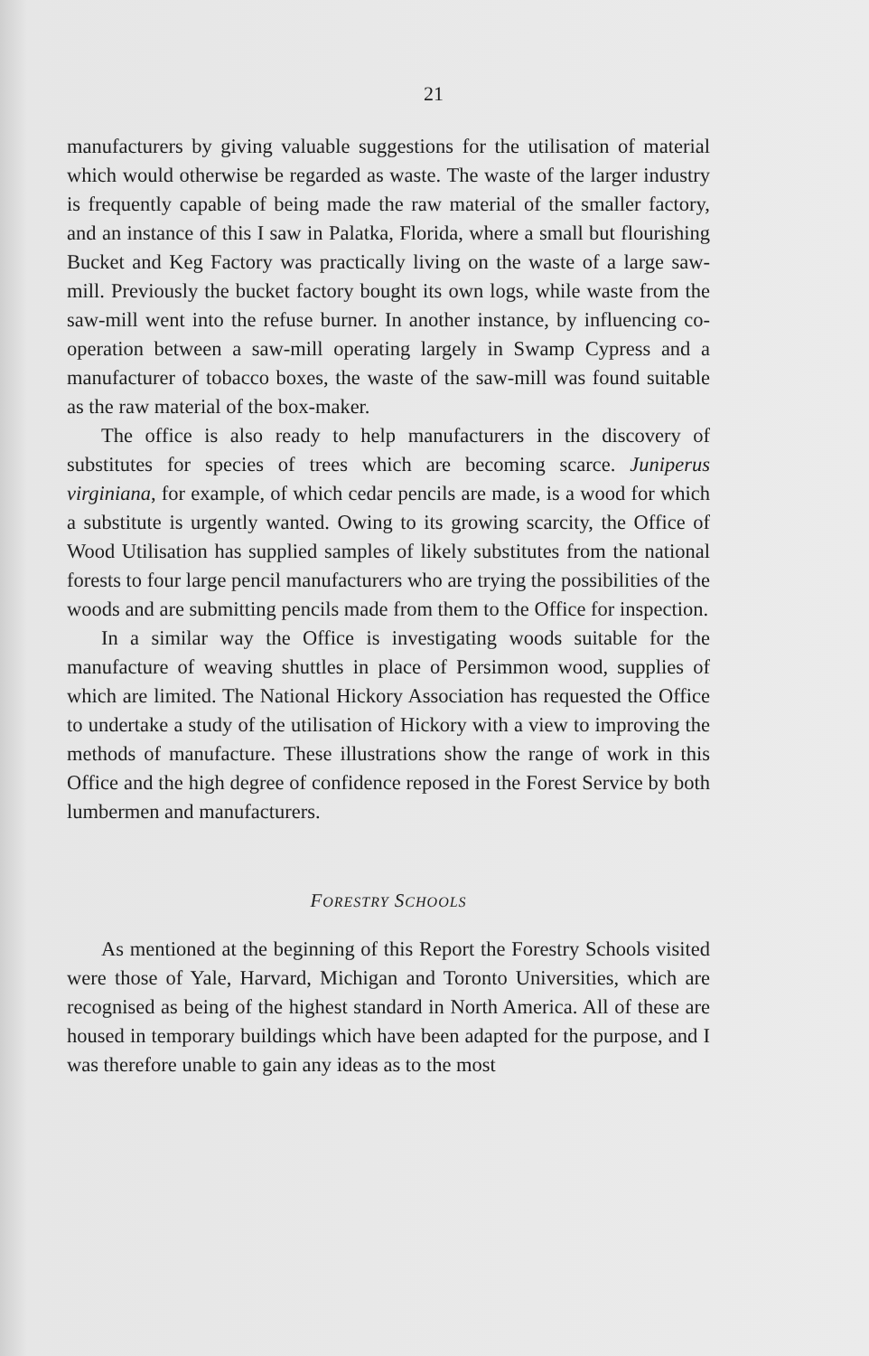21
manufacturers by giving valuable suggestions for the utilisation of material which would otherwise be regarded as waste. The waste of the larger industry is frequently capable of being made the raw material of the smaller factory, and an instance of this I saw in Palatka, Florida, where a small but flourishing Bucket and Keg Factory was practically living on the waste of a large saw-mill. Previously the bucket factory bought its own logs, while waste from the saw-mill went into the refuse burner. In another instance, by influencing co-operation between a saw-mill operating largely in Swamp Cypress and a manufacturer of tobacco boxes, the waste of the saw-mill was found suitable as the raw material of the box-maker.
The office is also ready to help manufacturers in the discovery of substitutes for species of trees which are becoming scarce. Juniperus virginiana, for example, of which cedar pencils are made, is a wood for which a substitute is urgently wanted. Owing to its growing scarcity, the Office of Wood Utilisation has supplied samples of likely substitutes from the national forests to four large pencil manufacturers who are trying the possibilities of the woods and are submitting pencils made from them to the Office for inspection.
In a similar way the Office is investigating woods suitable for the manufacture of weaving shuttles in place of Persimmon wood, supplies of which are limited. The National Hickory Association has requested the Office to undertake a study of the utilisation of Hickory with a view to improving the methods of manufacture. These illustrations show the range of work in this Office and the high degree of confidence reposed in the Forest Service by both lumbermen and manufacturers.
FORESTRY SCHOOLS
As mentioned at the beginning of this Report the Forestry Schools visited were those of Yale, Harvard, Michigan and Toronto Universities, which are recognised as being of the highest standard in North America. All of these are housed in temporary buildings which have been adapted for the purpose, and I was therefore unable to gain any ideas as to the most